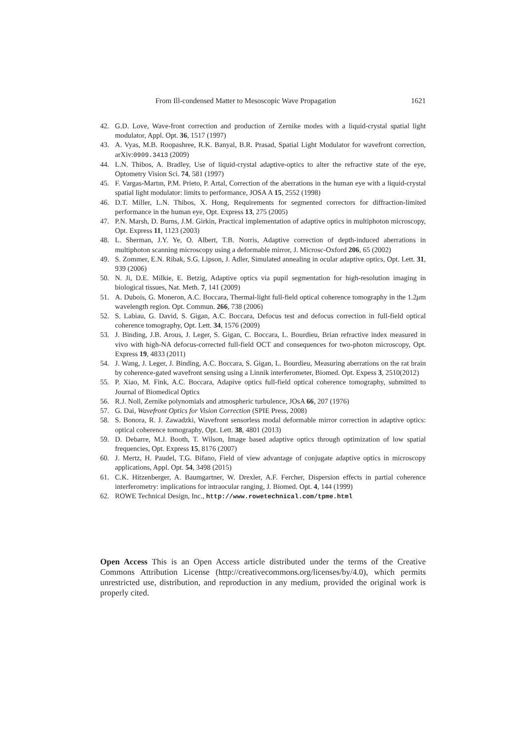From Ill-condensed Matter to Mesoscopic Wave Propagation 1621
42. G.D. Love, Wave-front correction and production of Zernike modes with a liquid-crystal spatial light modulator, Appl. Opt. 36, 1517 (1997)
43. A. Vyas, M.B. Roopashree, R.K. Banyal, B.R. Prasad, Spatial Light Modulator for wavefront correction, arXiv:0909.3413 (2009)
44. L.N. Thibos, A. Bradley, Use of liquid-crystal adaptive-optics to alter the refractive state of the eye, Optometry Vision Sci. 74, 581 (1997)
45. F. Vargas-Martın, P.M. Prieto, P. Artal, Correction of the aberrations in the human eye with a liquid-crystal spatial light modulator: limits to performance, JOSA A 15, 2552 (1998)
46. D.T. Miller, L.N. Thibos, X. Hong, Requirements for segmented correctors for diffraction-limited performance in the human eye, Opt. Express 13, 275 (2005)
47. P.N. Marsh, D. Burns, J.M. Girkin, Practical implementation of adaptive optics in multiphoton microscopy, Opt. Express 11, 1123 (2003)
48. L. Sherman, J.Y. Ye, O. Albert, T.B. Norris, Adaptive correction of depth-induced aberrations in multiphoton scanning microscopy using a deformable mirror, J. Microsc-Oxford 206, 65 (2002)
49. S. Zommer, E.N. Ribak, S.G. Lipson, J. Adler, Simulated annealing in ocular adaptive optics, Opt. Lett. 31, 939 (2006)
50. N. Ji, D.E. Milkie, E. Betzig, Adaptive optics via pupil segmentation for high-resolution imaging in biological tissues, Nat. Meth. 7, 141 (2009)
51. A. Dubois, G. Moneron, A.C. Boccara, Thermal-light full-field optical coherence tomography in the 1.2μm wavelength region. Opt. Commun. 266, 738 (2006)
52. S. Labiau, G. David, S. Gigan, A.C. Boccara, Defocus test and defocus correction in full-field optical coherence tomography, Opt. Lett. 34, 1576 (2009)
53. J. Binding, J.B. Arous, J. Leger, S. Gigan, C. Boccara, L. Bourdieu, Brian refractive index measured in vivo with high-NA defocus-corrected full-field OCT and consequences for two-photon microscopy, Opt. Express 19, 4833 (2011)
54. J. Wang, J. Leger, J. Binding, A.C. Boccara, S. Gigan, L. Bourdieu, Measuring aberrations on the rat brain by coherence-gated wavefront sensing using a Linnik interferometer, Biomed. Opt. Expess 3, 2510(2012)
55. P. Xiao, M. Fink, A.C. Boccara, Adapive optics full-field optical coherence tomography, submitted to Journal of Biomedical Optics
56. R.J. Noll, Zernike polynomials and atmospheric turbulence, JOsA 66, 207 (1976)
57. G. Dai, Wavefront Optics for Vision Correction (SPIE Press, 2008)
58. S. Bonora, R. J. Zawadzki, Wavefront sensorless modal deformable mirror correction in adaptive optics: optical coherence tomography, Opt. Lett. 38, 4801 (2013)
59. D. Debarre, M.J. Booth, T. Wilson, Image based adaptive optics through optimization of low spatial frequencies, Opt. Express 15, 8176 (2007)
60. J. Mertz, H. Paudel, T.G. Bifano, Field of view advantage of conjugate adaptive optics in microscopy applications, Appl. Opt. 54, 3498 (2015)
61. C.K. Hitzenberger, A. Baumgartner, W. Drexler, A.F. Fercher, Dispersion effects in partial coherence interferometry: implications for intraocular ranging, J. Biomed. Opt. 4, 144 (1999)
62. ROWE Technical Design, Inc., http://www.rowetechnical.com/tpme.html
Open Access This is an Open Access article distributed under the terms of the Creative Commons Attribution License (http://creativecommons.org/licenses/by/4.0), which permits unrestricted use, distribution, and reproduction in any medium, provided the original work is properly cited.